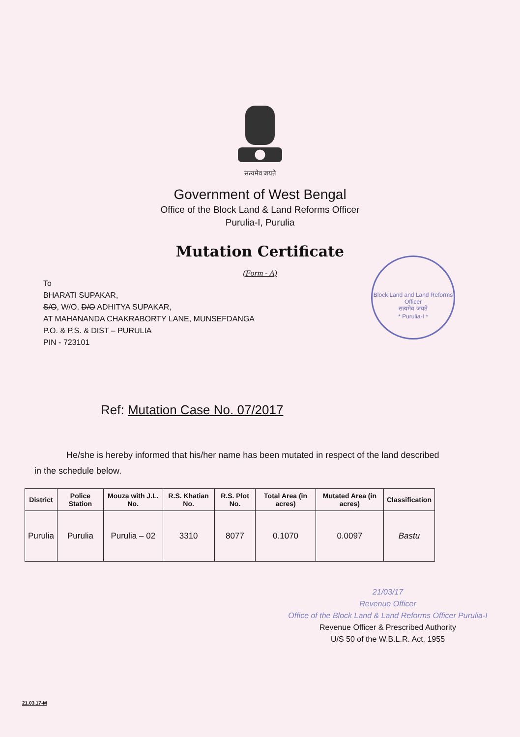सत्यमेव जयते
Government of West Bengal
Office of the Block Land & Land Reforms Officer
Purulia-I, Purulia
Mutation Certificate
(Form - A)
Block Land and Land Reforms Officer
सत्यमेव जयते
* Purulia-I *
To
BHARATI SUPAKAR,
S/O, W/O, D/O ADHITYA SUPAKAR,
AT MAHANANDA CHAKRABORTY LANE, MUNSEFDANGA
P.O. & P.S. & DIST – PURULIA
PIN - 723101
Ref: Mutation Case No. 07/2017
He/she is hereby informed that his/her name has been mutated in respect of the land described in the schedule below.
| District | Police Station | Mouza with J.L. No. | R.S. Khatian No. | R.S. Plot No. | Total Area (in acres) | Mutated Area (in acres) | Classification |
| --- | --- | --- | --- | --- | --- | --- | --- |
| Purulia | Purulia | Purulia – 02 | 3310 | 8077 | 0.1070 | 0.0097 | Bastu |
21/03/17
Revenue Officer
Office of the Block Land & Land Reforms Officer Purulia-I
Revenue Officer & Prescribed Authority
U/S 50 of the W.B.L.R. Act, 1955
21.03.17-M